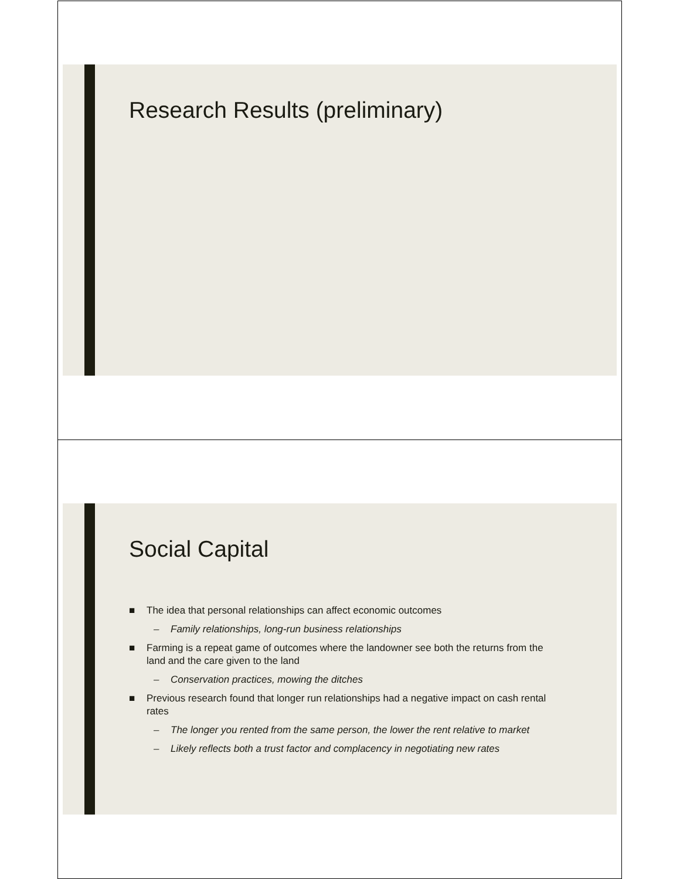Research Results (preliminary)
Social Capital
■ The idea that personal relationships can affect economic outcomes
– Family relationships, long-run business relationships
■ Farming is a repeat game of outcomes where the landowner see both the returns from the land and the care given to the land
– Conservation practices, mowing the ditches
■ Previous research found that longer run relationships had a negative impact on cash rental rates
– The longer you rented from the same person, the lower the rent relative to market
– Likely reflects both a trust factor and complacency in negotiating new rates